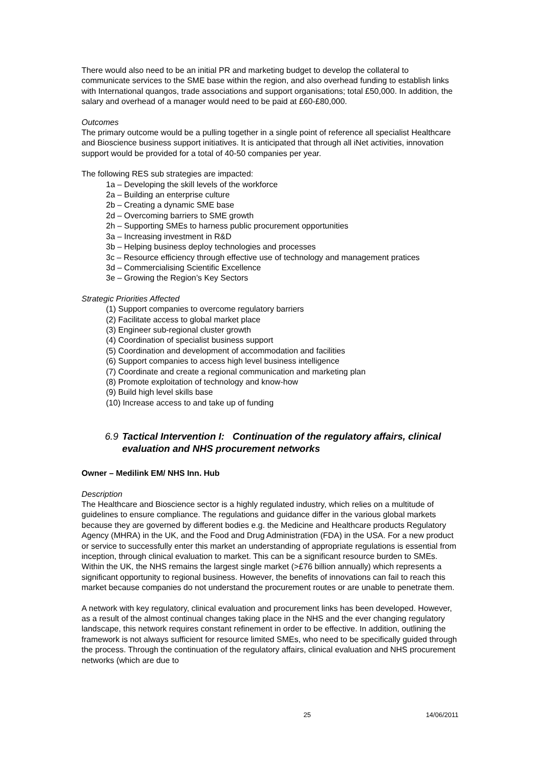There would also need to be an initial PR and marketing budget to develop the collateral to communicate services to the SME base within the region, and also overhead funding to establish links with International quangos, trade associations and support organisations; total £50,000. In addition, the salary and overhead of a manager would need to be paid at £60-£80,000.
Outcomes
The primary outcome would be a pulling together in a single point of reference all specialist Healthcare and Bioscience business support initiatives. It is anticipated that through all iNet activities, innovation support would be provided for a total of 40-50 companies per year.
The following RES sub strategies are impacted:
1a – Developing the skill levels of the workforce
2a – Building an enterprise culture
2b – Creating a dynamic SME base
2d – Overcoming barriers to SME growth
2h – Supporting SMEs to harness public procurement opportunities
3a – Increasing investment in R&D
3b – Helping business deploy technologies and processes
3c – Resource efficiency through effective use of technology and management pratices
3d – Commercialising Scientific Excellence
3e – Growing the Region’s Key Sectors
Strategic Priorities Affected
(1) Support companies to overcome regulatory barriers
(2) Facilitate access to global market place
(3) Engineer sub-regional cluster growth
(4) Coordination of specialist business support
(5) Coordination and development of accommodation and facilities
(6) Support companies to access high level business intelligence
(7) Coordinate and create a regional communication and marketing plan
(8) Promote exploitation of technology and know-how
(9) Build high level skills base
(10) Increase access to and take up of funding
6.9 Tactical Intervention I: Continuation of the regulatory affairs, clinical evaluation and NHS procurement networks
Owner – Medilink EM/ NHS Inn. Hub
Description
The Healthcare and Bioscience sector is a highly regulated industry, which relies on a multitude of guidelines to ensure compliance. The regulations and guidance differ in the various global markets because they are governed by different bodies e.g. the Medicine and Healthcare products Regulatory Agency (MHRA) in the UK, and the Food and Drug Administration (FDA) in the USA. For a new product or service to successfully enter this market an understanding of appropriate regulations is essential from inception, through clinical evaluation to market. This can be a significant resource burden to SMEs. Within the UK, the NHS remains the largest single market (>£76 billion annually) which represents a significant opportunity to regional business. However, the benefits of innovations can fail to reach this market because companies do not understand the procurement routes or are unable to penetrate them.
A network with key regulatory, clinical evaluation and procurement links has been developed. However, as a result of the almost continual changes taking place in the NHS and the ever changing regulatory landscape, this network requires constant refinement in order to be effective. In addition, outlining the framework is not always sufficient for resource limited SMEs, who need to be specifically guided through the process. Through the continuation of the regulatory affairs, clinical evaluation and NHS procurement networks (which are due to
25 14/06/2011